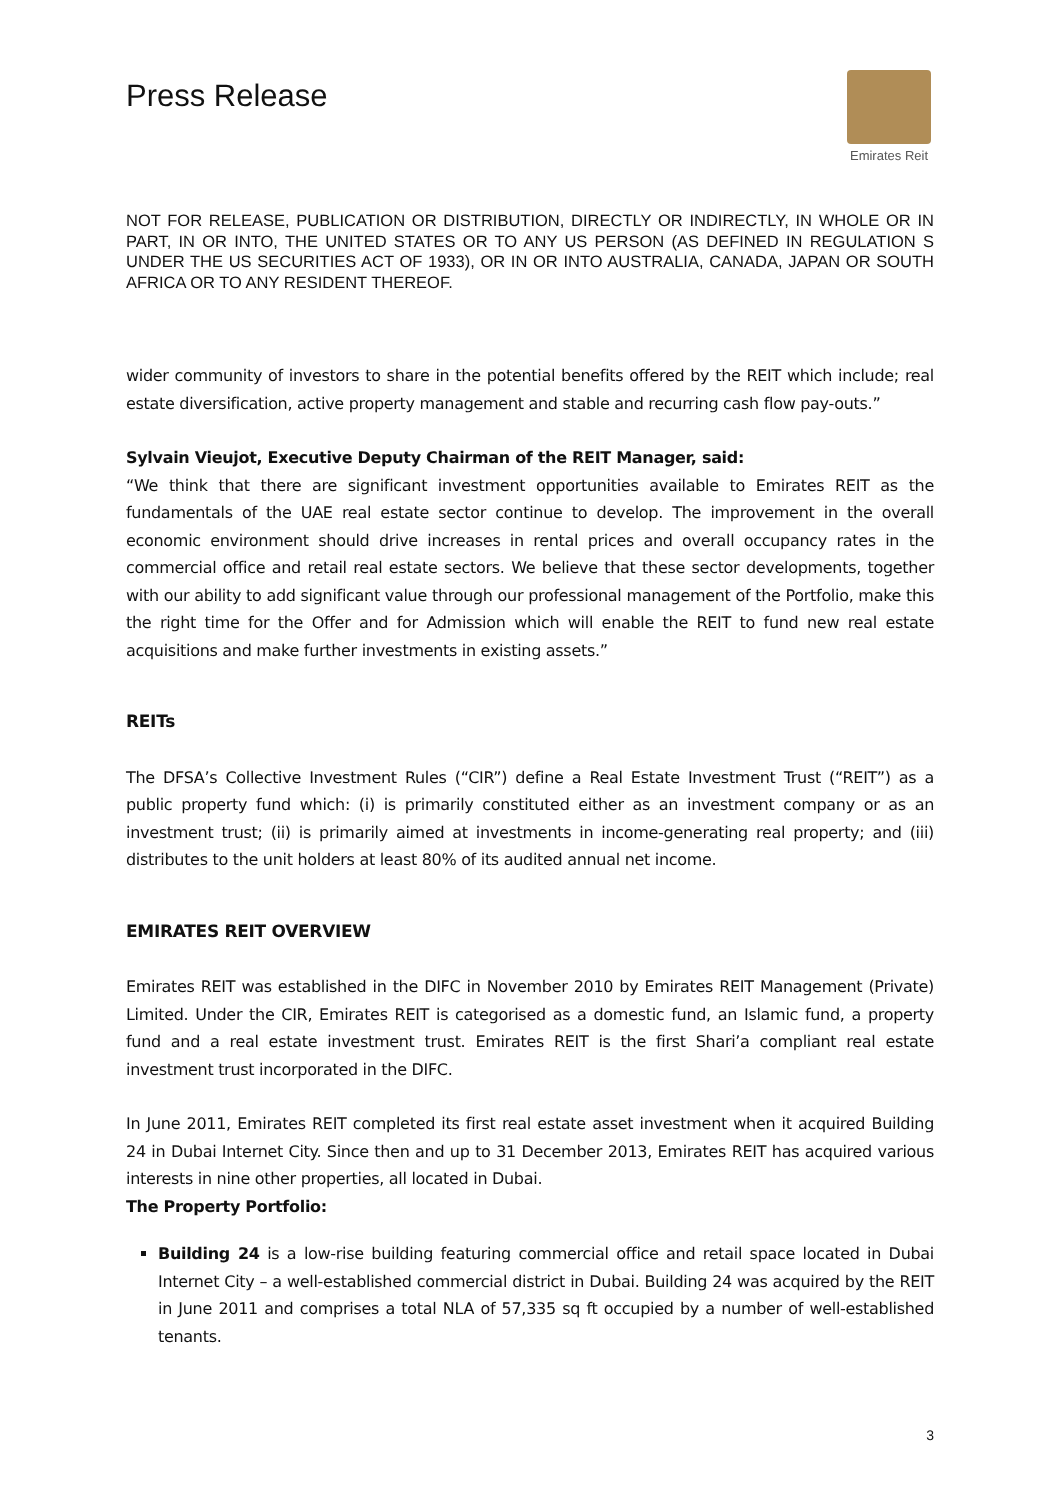Press Release
Emirates Reit
NOT FOR RELEASE, PUBLICATION OR DISTRIBUTION, DIRECTLY OR INDIRECTLY, IN WHOLE OR IN PART, IN OR INTO, THE UNITED STATES OR TO ANY US PERSON (AS DEFINED IN REGULATION S UNDER THE US SECURITIES ACT OF 1933), OR IN OR INTO AUSTRALIA, CANADA, JAPAN OR SOUTH AFRICA OR TO ANY RESIDENT THEREOF.
wider community of investors to share in the potential benefits offered by the REIT which include; real estate diversification, active property management and stable and recurring cash flow pay-outs.”
Sylvain Vieujot, Executive Deputy Chairman of the REIT Manager, said:
“We think that there are significant investment opportunities available to Emirates REIT as the fundamentals of the UAE real estate sector continue to develop. The improvement in the overall economic environment should drive increases in rental prices and overall occupancy rates in the commercial office and retail real estate sectors. We believe that these sector developments, together with our ability to add significant value through our professional management of the Portfolio, make this the right time for the Offer and for Admission which will enable the REIT to fund new real estate acquisitions and make further investments in existing assets.”
REITs
The DFSA’s Collective Investment Rules (“CIR”) define a Real Estate Investment Trust (“REIT”) as a public property fund which: (i) is primarily constituted either as an investment company or as an investment trust; (ii) is primarily aimed at investments in income-generating real property; and (iii) distributes to the unit holders at least 80% of its audited annual net income.
EMIRATES REIT OVERVIEW
Emirates REIT was established in the DIFC in November 2010 by Emirates REIT Management (Private) Limited. Under the CIR, Emirates REIT is categorised as a domestic fund, an Islamic fund, a property fund and a real estate investment trust. Emirates REIT is the first Shari’a compliant real estate investment trust incorporated in the DIFC.
In June 2011, Emirates REIT completed its first real estate asset investment when it acquired Building 24 in Dubai Internet City. Since then and up to 31 December 2013, Emirates REIT has acquired various interests in nine other properties, all located in Dubai.
The Property Portfolio:
Building 24 is a low-rise building featuring commercial office and retail space located in Dubai Internet City – a well-established commercial district in Dubai. Building 24 was acquired by the REIT in June 2011 and comprises a total NLA of 57,335 sq ft occupied by a number of well-established tenants.
3